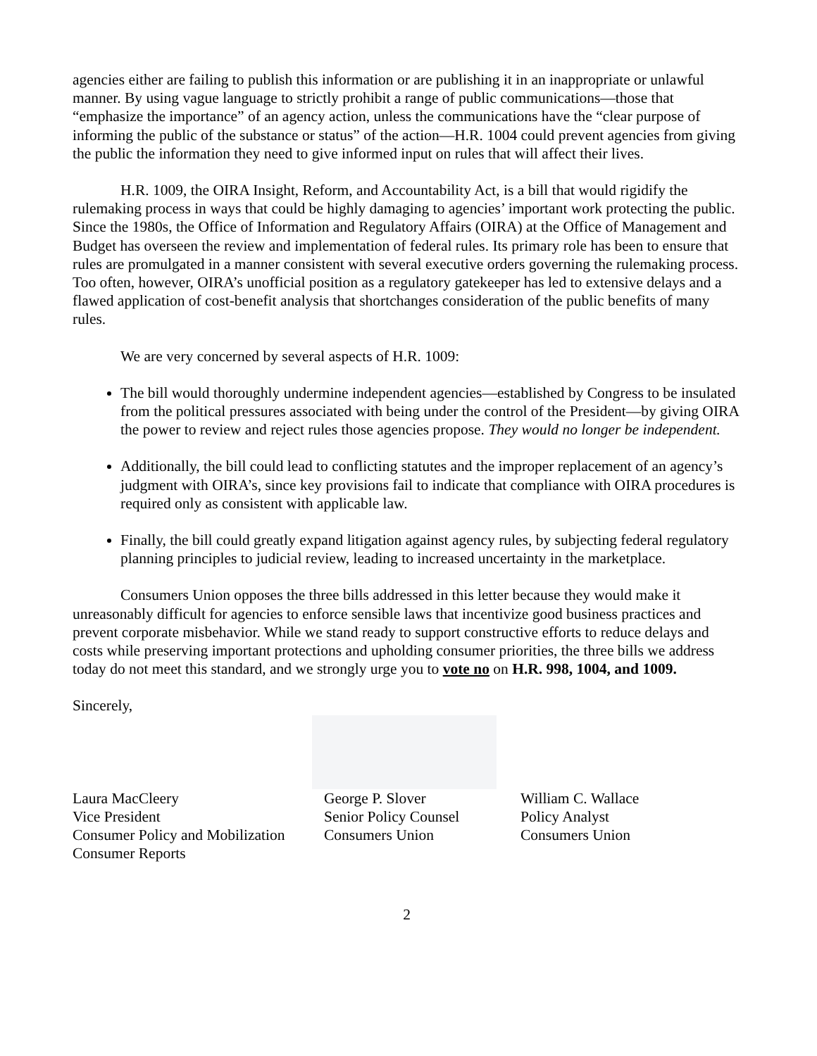agencies either are failing to publish this information or are publishing it in an inappropriate or unlawful manner. By using vague language to strictly prohibit a range of public communications—those that “emphasize the importance” of an agency action, unless the communications have the “clear purpose of informing the public of the substance or status” of the action—H.R. 1004 could prevent agencies from giving the public the information they need to give informed input on rules that will affect their lives.
H.R. 1009, the OIRA Insight, Reform, and Accountability Act, is a bill that would rigidify the rulemaking process in ways that could be highly damaging to agencies’ important work protecting the public. Since the 1980s, the Office of Information and Regulatory Affairs (OIRA) at the Office of Management and Budget has overseen the review and implementation of federal rules. Its primary role has been to ensure that rules are promulgated in a manner consistent with several executive orders governing the rulemaking process. Too often, however, OIRA’s unofficial position as a regulatory gatekeeper has led to extensive delays and a flawed application of cost-benefit analysis that shortchanges consideration of the public benefits of many rules.
We are very concerned by several aspects of H.R. 1009:
The bill would thoroughly undermine independent agencies—established by Congress to be insulated from the political pressures associated with being under the control of the President—by giving OIRA the power to review and reject rules those agencies propose. They would no longer be independent.
Additionally, the bill could lead to conflicting statutes and the improper replacement of an agency’s judgment with OIRA’s, since key provisions fail to indicate that compliance with OIRA procedures is required only as consistent with applicable law.
Finally, the bill could greatly expand litigation against agency rules, by subjecting federal regulatory planning principles to judicial review, leading to increased uncertainty in the marketplace.
Consumers Union opposes the three bills addressed in this letter because they would make it unreasonably difficult for agencies to enforce sensible laws that incentivize good business practices and prevent corporate misbehavior. While we stand ready to support constructive efforts to reduce delays and costs while preserving important protections and upholding consumer priorities, the three bills we address today do not meet this standard, and we strongly urge you to vote no on H.R. 998, 1004, and 1009.
Sincerely,
Laura MacCleery
Vice President
Consumer Policy and Mobilization
Consumer Reports
George P. Slover
Senior Policy Counsel
Consumers Union
William C. Wallace
Policy Analyst
Consumers Union
2